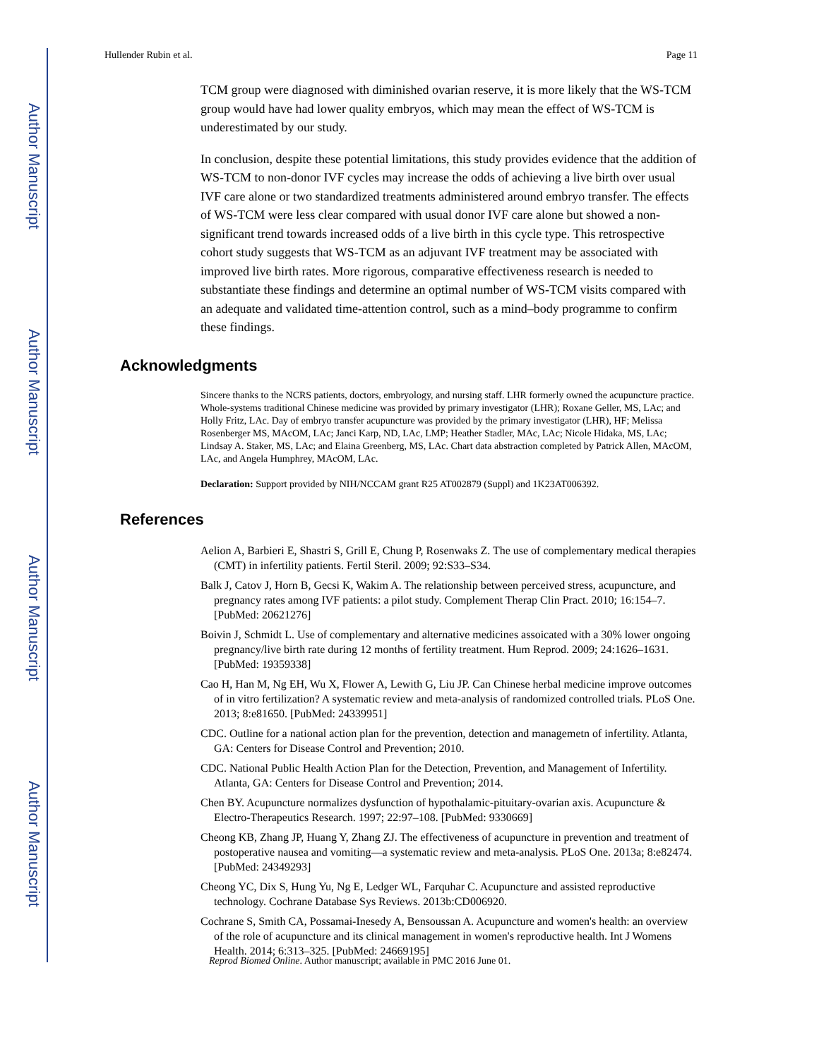Author Manuscript
Author Manuscript
Author Manuscript
Author Manuscript
Hullender Rubin et al. Page 11
TCM group were diagnosed with diminished ovarian reserve, it is more likely that the WS-TCM group would have had lower quality embryos, which may mean the effect of WS-TCM is underestimated by our study.
In conclusion, despite these potential limitations, this study provides evidence that the addition of WS-TCM to non-donor IVF cycles may increase the odds of achieving a live birth over usual IVF care alone or two standardized treatments administered around embryo transfer. The effects of WS-TCM were less clear compared with usual donor IVF care alone but showed a non-significant trend towards increased odds of a live birth in this cycle type. This retrospective cohort study suggests that WS-TCM as an adjuvant IVF treatment may be associated with improved live birth rates. More rigorous, comparative effectiveness research is needed to substantiate these findings and determine an optimal number of WS-TCM visits compared with an adequate and validated time-attention control, such as a mind–body programme to confirm these findings.
Acknowledgments
Sincere thanks to the NCRS patients, doctors, embryology, and nursing staff. LHR formerly owned the acupuncture practice. Whole-systems traditional Chinese medicine was provided by primary investigator (LHR); Roxane Geller, MS, LAc; and Holly Fritz, LAc. Day of embryo transfer acupuncture was provided by the primary investigator (LHR), HF; Melissa Rosenberger MS, MAcOM, LAc; Janci Karp, ND, LAc, LMP; Heather Stadler, MAc, LAc; Nicole Hidaka, MS, LAc; Lindsay A. Staker, MS, LAc; and Elaina Greenberg, MS, LAc. Chart data abstraction completed by Patrick Allen, MAcOM, LAc, and Angela Humphrey, MAcOM, LAc.
Declaration: Support provided by NIH/NCCAM grant R25 AT002879 (Suppl) and 1K23AT006392.
References
Aelion A, Barbieri E, Shastri S, Grill E, Chung P, Rosenwaks Z. The use of complementary medical therapies (CMT) in infertility patients. Fertil Steril. 2009; 92:S33–S34.
Balk J, Catov J, Horn B, Gecsi K, Wakim A. The relationship between perceived stress, acupuncture, and pregnancy rates among IVF patients: a pilot study. Complement Therap Clin Pract. 2010; 16:154–7. [PubMed: 20621276]
Boivin J, Schmidt L. Use of complementary and alternative medicines assoicated with a 30% lower ongoing pregnancy/live birth rate during 12 months of fertility treatment. Hum Reprod. 2009; 24:1626–1631. [PubMed: 19359338]
Cao H, Han M, Ng EH, Wu X, Flower A, Lewith G, Liu JP. Can Chinese herbal medicine improve outcomes of in vitro fertilization? A systematic review and meta-analysis of randomized controlled trials. PLoS One. 2013; 8:e81650. [PubMed: 24339951]
CDC. Outline for a national action plan for the prevention, detection and managemetn of infertility. Atlanta, GA: Centers for Disease Control and Prevention; 2010.
CDC. National Public Health Action Plan for the Detection, Prevention, and Management of Infertility. Atlanta, GA: Centers for Disease Control and Prevention; 2014.
Chen BY. Acupuncture normalizes dysfunction of hypothalamic-pituitary-ovarian axis. Acupuncture & Electro-Therapeutics Research. 1997; 22:97–108. [PubMed: 9330669]
Cheong KB, Zhang JP, Huang Y, Zhang ZJ. The effectiveness of acupuncture in prevention and treatment of postoperative nausea and vomiting—a systematic review and meta-analysis. PLoS One. 2013a; 8:e82474. [PubMed: 24349293]
Cheong YC, Dix S, Hung Yu, Ng E, Ledger WL, Farquhar C. Acupuncture and assisted reproductive technology. Cochrane Database Sys Reviews. 2013b:CD006920.
Cochrane S, Smith CA, Possamai-Inesedy A, Bensoussan A. Acupuncture and women's health: an overview of the role of acupuncture and its clinical management in women's reproductive health. Int J Womens Health. 2014; 6:313–325. [PubMed: 24669195]
Reprod Biomed Online. Author manuscript; available in PMC 2016 June 01.